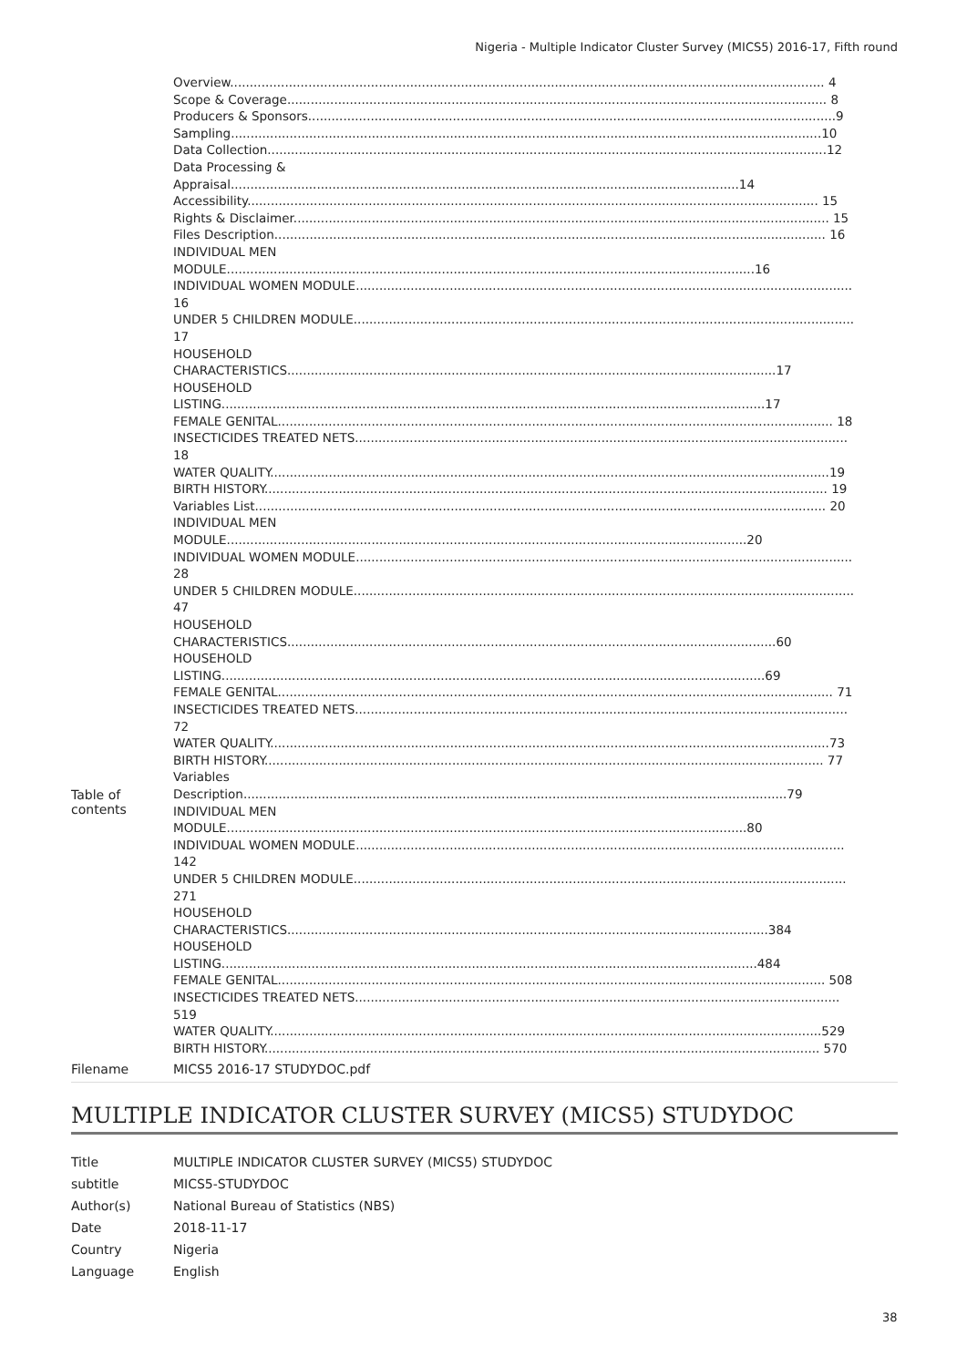Nigeria - Multiple Indicator Cluster Survey (MICS5) 2016-17, Fifth round
| Table of contents | Overview........................................................................................................................................................ 4 Scope & Coverage.......................................................................................................................................... 8 Producers & Sponsors.......................................................................................................................................9 Sampling.......................................................................................................................................................10 Data Collection...............................................................................................................................................12 Data Processing & Appraisal..................................................................................................................................14 Accessibility.................................................................................................................................................. 15 Rights & Disclaimer......................................................................................................................................... 15 Files Description............................................................................................................................................. 16 INDIVIDUAL MEN MODULE.......................................................................................................................................16 INDIVIDUAL WOMEN MODULE............................................................................................................................... 16 UNDER 5 CHILDREN MODULE................................................................................................................................ 17 HOUSEHOLD CHARACTERISTICS.............................................................................................................................17 HOUSEHOLD LISTING...........................................................................................................................................17 FEMALE GENITAL.............................................................................................................................................. 18 INSECTICIDES TREATED NETS.............................................................................................................................. 18 WATER QUALITY...............................................................................................................................................19 BIRTH HISTORY................................................................................................................................................ 19 Variables List.................................................................................................................................................. 20 INDIVIDUAL MEN MODULE.....................................................................................................................................20 INDIVIDUAL WOMEN MODULE............................................................................................................................... 28 UNDER 5 CHILDREN MODULE................................................................................................................................ 47 HOUSEHOLD CHARACTERISTICS.............................................................................................................................60 HOUSEHOLD LISTING...........................................................................................................................................69 FEMALE GENITAL.............................................................................................................................................. 71 INSECTICIDES TREATED NETS.............................................................................................................................. 72 WATER QUALITY...............................................................................................................................................73 BIRTH HISTORY............................................................................................................................................... 77 Variables Description...........................................................................................................................................79 INDIVIDUAL MEN MODULE.....................................................................................................................................80 INDIVIDUAL WOMEN MODULE............................................................................................................................. 142 UNDER 5 CHILDREN MODULE.............................................................................................................................. 271 HOUSEHOLD CHARACTERISTICS...........................................................................................................................384 HOUSEHOLD LISTING.........................................................................................................................................484 FEMALE GENITAL............................................................................................................................................ 508 INSECTICIDES TREATED NETS............................................................................................................................ 519 WATER QUALITY.............................................................................................................................................529 BIRTH HISTORY.............................................................................................................................................. 570 |
| Filename | MICS5 2016-17 STUDYDOC.pdf |
MULTIPLE INDICATOR CLUSTER SURVEY (MICS5) STUDYDOC
| Title | MULTIPLE INDICATOR CLUSTER SURVEY (MICS5) STUDYDOC |
| subtitle | MICS5-STUDYDOC |
| Author(s) | National Bureau of Statistics (NBS) |
| Date | 2018-11-17 |
| Country | Nigeria |
| Language | English |
38